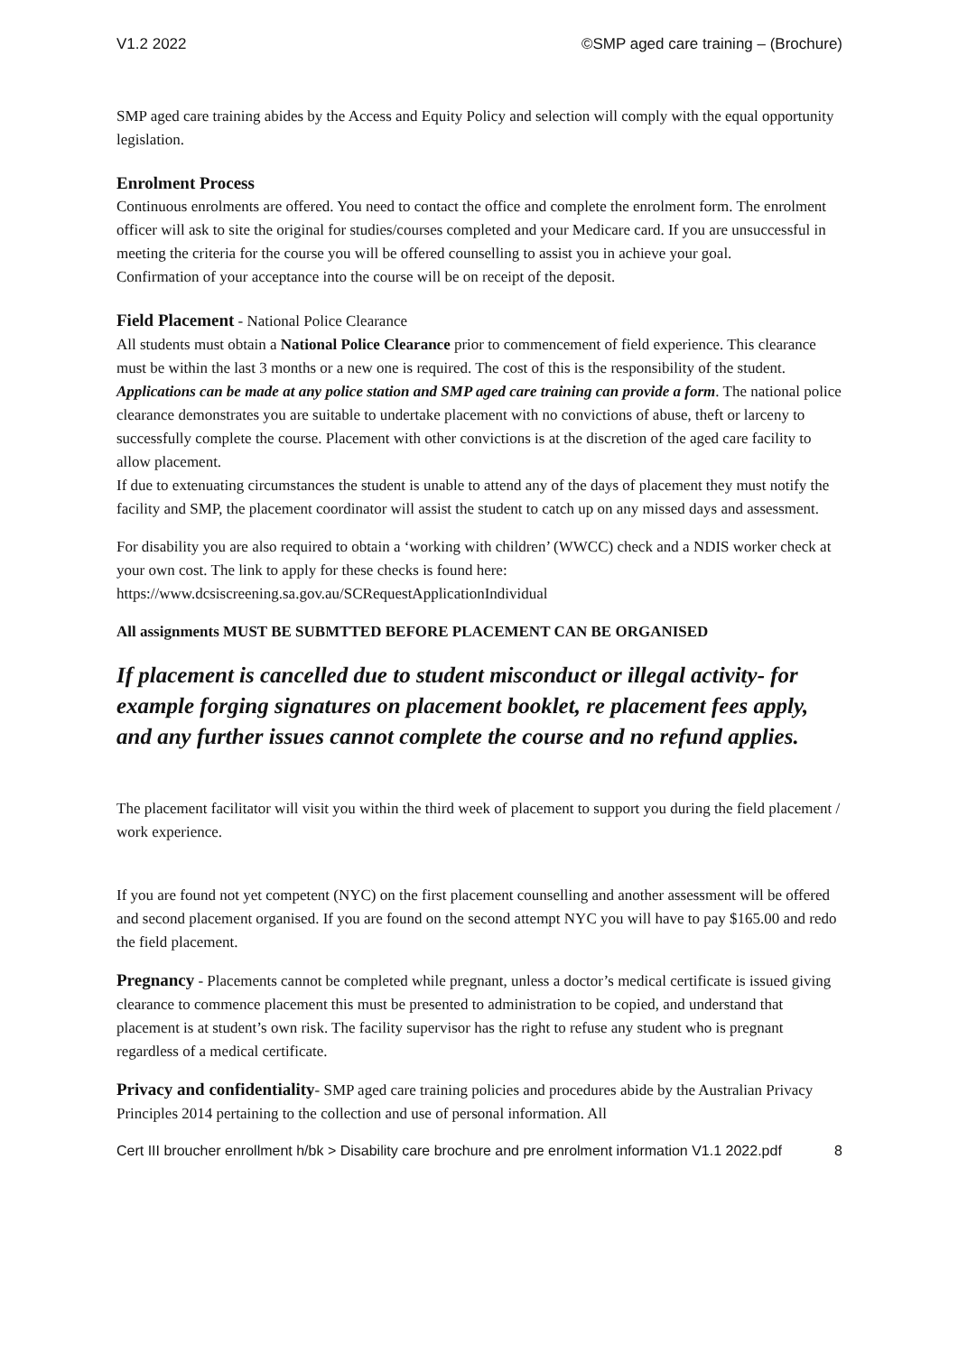V1.2 2022 ©SMP aged care training – (Brochure)
SMP aged care training abides by the Access and Equity Policy and selection will comply with the equal opportunity legislation.
Enrolment Process
Continuous enrolments are offered. You need to contact the office and complete the enrolment form. The enrolment officer will ask to site the original for studies/courses completed and your Medicare card. If you are unsuccessful in meeting the criteria for the course you will be offered counselling to assist you in achieve your goal.
Confirmation of your acceptance into the course will be on receipt of the deposit.
Field Placement - National Police Clearance
All students must obtain a National Police Clearance prior to commencement of field experience. This clearance must be within the last 3 months or a new one is required. The cost of this is the responsibility of the student. Applications can be made at any police station and SMP aged care training can provide a form. The national police clearance demonstrates you are suitable to undertake placement with no convictions of abuse, theft or larceny to successfully complete the course. Placement with other convictions is at the discretion of the aged care facility to allow placement.
If due to extenuating circumstances the student is unable to attend any of the days of placement they must notify the facility and SMP, the placement coordinator will assist the student to catch up on any missed days and assessment.
For disability you are also required to obtain a ‘working with children’ (WWCC) check and a NDIS worker check at your own cost. The link to apply for these checks is found here:
https://www.dcsiscreening.sa.gov.au/SCRequestApplicationIndividual
All assignments MUST BE SUBMTTED BEFORE PLACEMENT CAN BE ORGANISED
If placement is cancelled due to student misconduct or illegal activity- for example forging signatures on placement booklet, re placement fees apply, and any further issues cannot complete the course and no refund applies.
The placement facilitator will visit you within the third week of placement to support you during the field placement / work experience.
If you are found not yet competent (NYC) on the first placement counselling and another assessment will be offered and second placement organised. If you are found on the second attempt NYC you will have to pay $165.00 and redo the field placement.
Pregnancy - Placements cannot be completed while pregnant, unless a doctor’s medical certificate is issued giving clearance to commence placement this must be presented to administration to be copied, and understand that placement is at student’s own risk. The facility supervisor has the right to refuse any student who is pregnant regardless of a medical certificate.
Privacy and confidentiality- SMP aged care training policies and procedures abide by the Australian Privacy Principles 2014 pertaining to the collection and use of personal information. All
Cert III broucher enrollment h/bk > Disability care brochure and pre enrolment information V1.1 2022.pdf 8